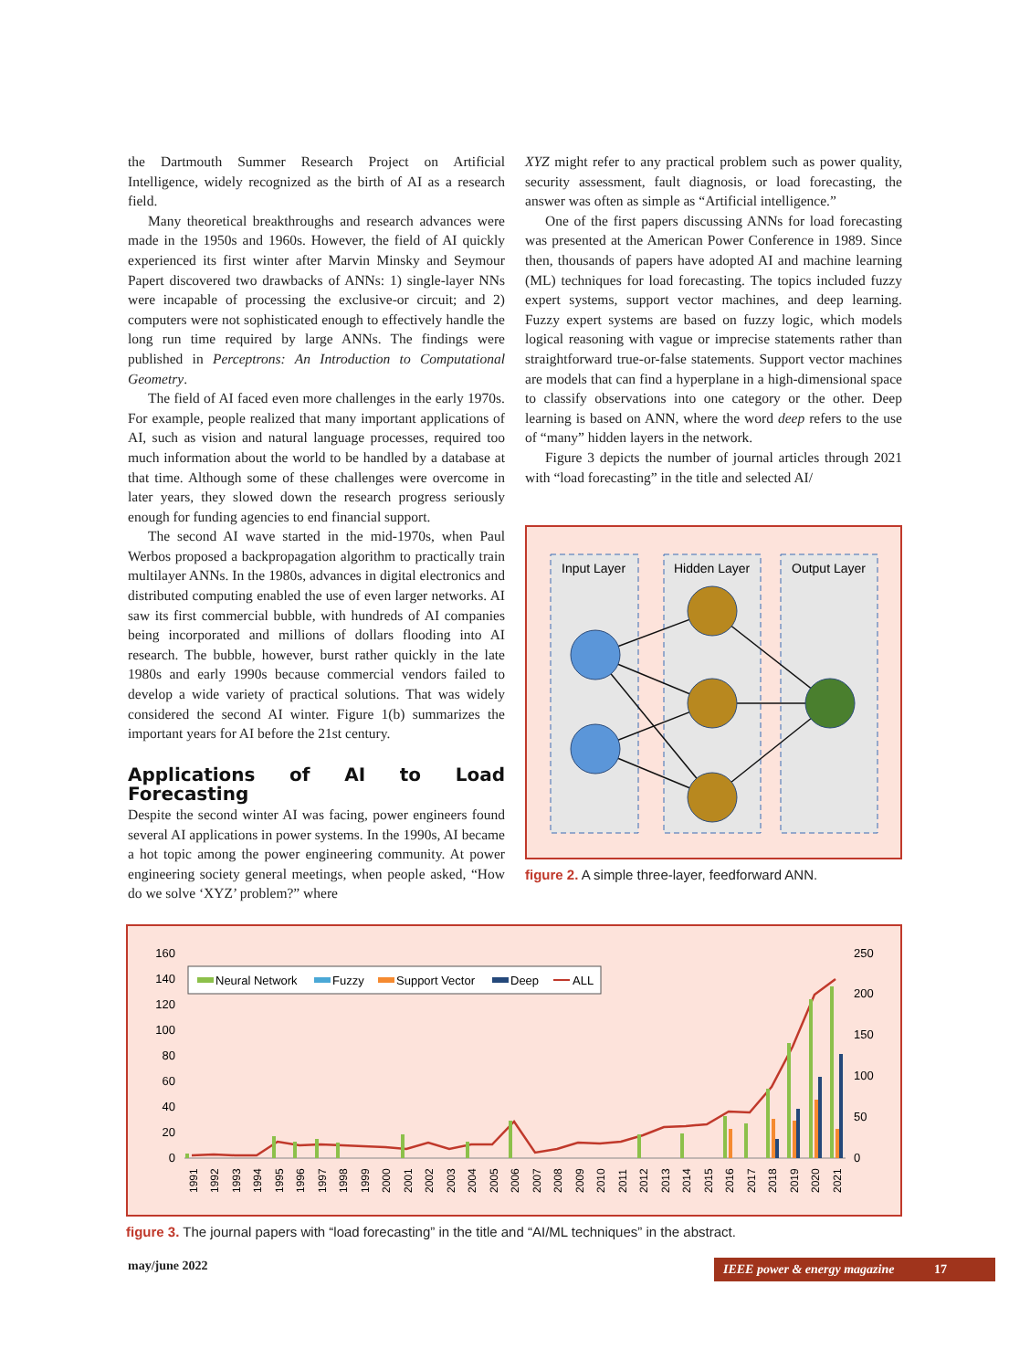the Dartmouth Summer Research Project on Artificial Intelligence, widely recognized as the birth of AI as a research field.
Many theoretical breakthroughs and research advances were made in the 1950s and 1960s. However, the field of AI quickly experienced its first winter after Marvin Minsky and Seymour Papert discovered two drawbacks of ANNs: 1) single-layer NNs were incapable of processing the exclusive-or circuit; and 2) computers were not sophisticated enough to effectively handle the long run time required by large ANNs. The findings were published in Perceptrons: An Introduction to Computational Geometry.
The field of AI faced even more challenges in the early 1970s. For example, people realized that many important applications of AI, such as vision and natural language processes, required too much information about the world to be handled by a database at that time. Although some of these challenges were overcome in later years, they slowed down the research progress seriously enough for funding agencies to end financial support.
The second AI wave started in the mid-1970s, when Paul Werbos proposed a backpropagation algorithm to practically train multilayer ANNs. In the 1980s, advances in digital electronics and distributed computing enabled the use of even larger networks. AI saw its first commercial bubble, with hundreds of AI companies being incorporated and millions of dollars flooding into AI research. The bubble, however, burst rather quickly in the late 1980s and early 1990s because commercial vendors failed to develop a wide variety of practical solutions. That was widely considered the second AI winter. Figure 1(b) summarizes the important years for AI before the 21st century.
Applications of AI to Load Forecasting
Despite the second winter AI was facing, power engineers found several AI applications in power systems. In the 1990s, AI became a hot topic among the power engineering community. At power engineering society general meetings, when people asked, “How do we solve ‘XYZ’ problem?” where
XYZ might refer to any practical problem such as power quality, security assessment, fault diagnosis, or load forecasting, the answer was often as simple as “Artificial intelligence.”
One of the first papers discussing ANNs for load forecasting was presented at the American Power Conference in 1989. Since then, thousands of papers have adopted AI and machine learning (ML) techniques for load forecasting. The topics included fuzzy expert systems, support vector machines, and deep learning. Fuzzy expert systems are based on fuzzy logic, which models logical reasoning with vague or imprecise statements rather than straightforward true-or-false statements. Support vector machines are models that can find a hyperplane in a high-dimensional space to classify observations into one category or the other. Deep learning is based on ANN, where the word deep refers to the use of “many” hidden layers in the network.
Figure 3 depicts the number of journal articles through 2021 with “load forecasting” in the title and selected AI/
Input Layer
Hidden Layer
Output Layer
figure 2. A simple three-layer, feedforward ANN.
160
140
120
100
80
60
40
20
0
250
200
150
100
50
0
Neural Network
Fuzzy
Support Vector
Deep
ALL
1991
1992
1993
1994
1995
1996
1997
1998
1999
2000
2001
2002
2003
2004
2005
2006
2007
2008
2009
2010
2011
2012
2013
2014
2015
2016
2017
2018
2019
2020
2021
figure 3. The journal papers with “load forecasting” in the title and “AI/ML techniques” in the abstract.
may/june 2022 IEEE power & energy magazine 17